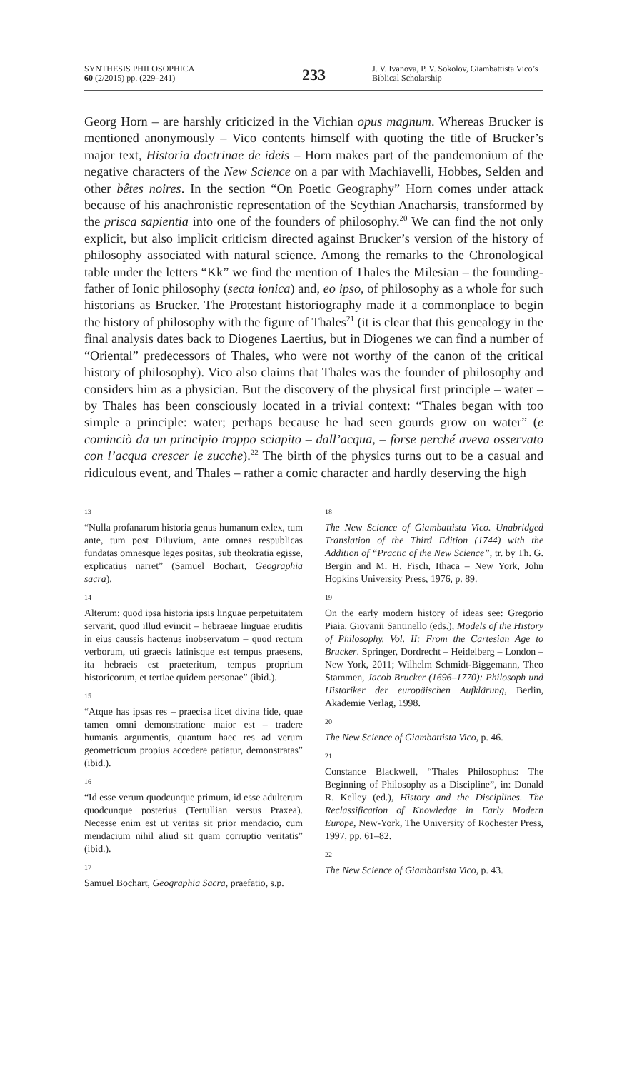SYNTHESIS PHILOSOPHICA
60 (2/2015) pp. (229–241)
233
J. V. Ivanova, P. V. Sokolov, Giambattista Vico’s Biblical Scholarship
Georg Horn – are harshly criticized in the Vichian opus magnum. Whereas Brucker is mentioned anonymously – Vico contents himself with quoting the title of Brucker’s major text, Historia doctrinae de ideis – Horn makes part of the pandemonium of the negative characters of the New Science on a par with Machiavelli, Hobbes, Selden and other bêtes noires. In the section “On Poetic Geography” Horn comes under attack because of his anachronistic representation of the Scythian Anacharsis, transformed by the prisca sapientia into one of the founders of philosophy.<sup>20</sup> We can find the not only explicit, but also implicit criticism directed against Brucker’s version of the history of philosophy associated with natural science. Among the remarks to the Chronological table under the letters “Kk” we find the mention of Thales the Milesian – the founding-father of Ionic philosophy (secta ionica) and, eo ipso, of philosophy as a whole for such historians as Brucker. The Protestant historiography made it a commonplace to begin the history of philosophy with the figure of Thales<sup>21</sup> (it is clear that this genealogy in the final analysis dates back to Diogenes Laertius, but in Diogenes we can find a number of “Oriental” predecessors of Thales, who were not worthy of the canon of the critical history of philosophy). Vico also claims that Thales was the founder of philosophy and considers him as a physician. But the discovery of the physical first principle – water – by Thales has been consciously located in a trivial context: “Thales began with too simple a principle: water; perhaps because he had seen gourds grow on water” (e cominciò da un principio troppo sciapito – dall’acqua, – forse perché aveva osservato con l’acqua crescer le zucche).<sup>22</sup> The birth of the physics turns out to be a casual and ridiculous event, and Thales – rather a comic character and hardly deserving the high
13
“Nulla profanarum historia genus humanum exlex, tum ante, tum post Diluvium, ante omnes respublicas fundatas omnesque leges positas, sub theokratia egisse, explicatius narret” (Samuel Bochart, Geographia sacra).
14
Alterum: quod ipsa historia ipsis linguae perpetuitatem servarit, quod illud evincit – hebraeae linguae eruditis in eius caussis hactenus inobservatum – quod rectum verborum, uti graecis latinisque est tempus praesens, ita hebraeis est praeteritum, tempus proprium historicorum, et tertiae quidem personae” (ibid.).
15
“Atque has ipsas res – praecisa licet divina fide, quae tamen omni demonstratione maior est – tradere humanis argumentis, quantum haec res ad verum geometricum propius accedere patiatur, demonstratas” (ibid.).
16
“Id esse verum quodcunque primum, id esse adulterum quodcunque posterius (Tertullian versus Praxea). Necesse enim est ut veritas sit prior mendacio, cum mendacium nihil aliud sit quam corruptio veritatis” (ibid.).
17
Samuel Bochart, Geographia Sacra, praefatio, s.p.
18
The New Science of Giambattista Vico. Unabridged Translation of the Third Edition (1744) with the Addition of “Practic of the New Science”, tr. by Th. G. Bergin and M. H. Fisch, Ithaca – New York, John Hopkins University Press, 1976, p. 89.
19
On the early modern history of ideas see: Gregorio Piaia, Giovanii Santinello (eds.), Models of the History of Philosophy. Vol. II: From the Cartesian Age to Brucker. Springer, Dordrecht – Heidelberg – London – New York, 2011; Wilhelm Schmidt-Biggemann, Theo Stammen, Jacob Brucker (1696–1770): Philosoph und Historiker der europäischen Aufklärung, Berlin, Akademie Verlag, 1998.
20
The New Science of Giambattista Vico, p. 46.
21
Constance Blackwell, “Thales Philosophus: The Beginning of Philosophy as a Discipline”, in: Donald R. Kelley (ed.), History and the Disciplines. The Reclassification of Knowledge in Early Modern Europe, New-York, The University of Rochester Press, 1997, pp. 61–82.
22
The New Science of Giambattista Vico, p. 43.